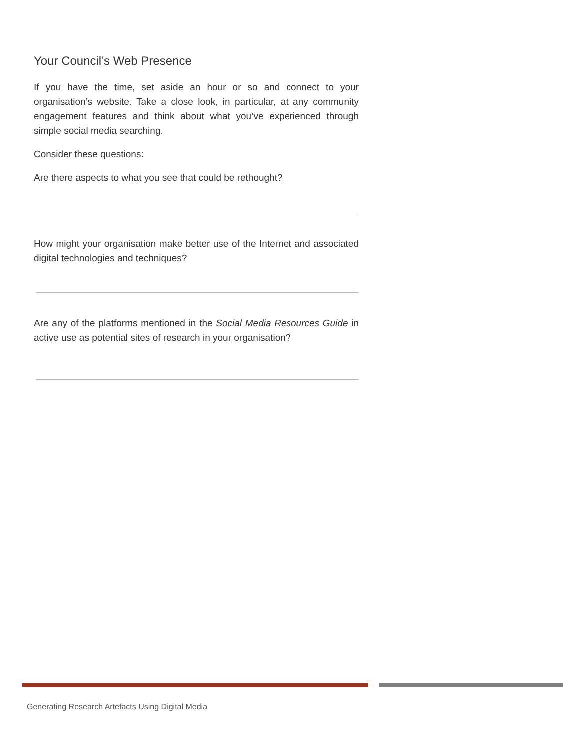Your Council’s Web Presence
If you have the time, set aside an hour or so and connect to your organisation’s website. Take a close look, in particular, at any community engagement features and think about what you’ve experienced through simple social media searching.
Consider these questions:
Are there aspects to what you see that could be rethought?
How might your organisation make better use of the Internet and associated digital technologies and techniques?
Are any of the platforms mentioned in the Social Media Resources Guide in active use as potential sites of research in your organisation?
Generating Research Artefacts Using Digital Media